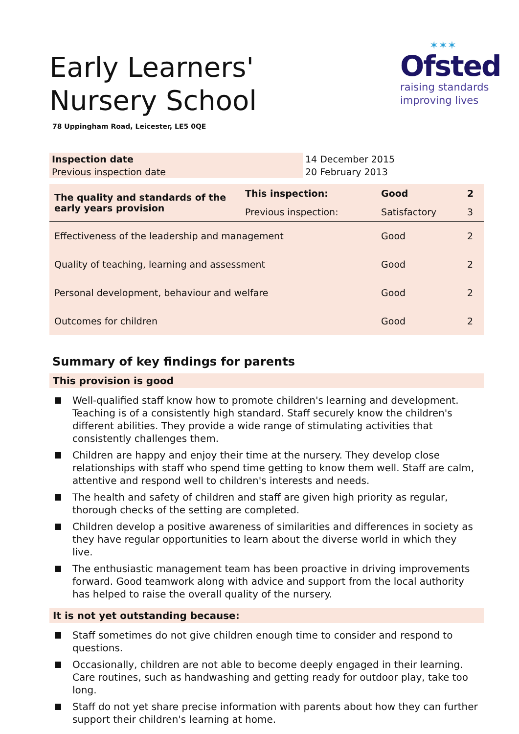Early Learners' Nursery School
✶✶✶
Ofsted
raising standards
improving lives
78 Uppingham Road, Leicester, LE5 0QE
| Inspection date | 14 December 2015 |
| Previous inspection date | 20 February 2013 |
| The quality and standards of the early years provision | This inspection: | Good | 2 |
| | Previous inspection: | Satisfactory | 3 |
| Effectiveness of the leadership and management | | Good | 2 |
| Quality of teaching, learning and assessment | | Good | 2 |
| Personal development, behaviour and welfare | | Good | 2 |
| Outcomes for children | | Good | 2 |
Summary of key findings for parents
This provision is good
Well-qualified staff know how to promote children's learning and development. Teaching is of a consistently high standard. Staff securely know the children's different abilities. They provide a wide range of stimulating activities that consistently challenges them.
Children are happy and enjoy their time at the nursery. They develop close relationships with staff who spend time getting to know them well. Staff are calm, attentive and respond well to children's interests and needs.
The health and safety of children and staff are given high priority as regular, thorough checks of the setting are completed.
Children develop a positive awareness of similarities and differences in society as they have regular opportunities to learn about the diverse world in which they live.
The enthusiastic management team has been proactive in driving improvements forward. Good teamwork along with advice and support from the local authority has helped to raise the overall quality of the nursery.
It is not yet outstanding because:
Staff sometimes do not give children enough time to consider and respond to questions.
Occasionally, children are not able to become deeply engaged in their learning. Care routines, such as handwashing and getting ready for outdoor play, take too long.
Staff do not yet share precise information with parents about how they can further support their children's learning at home.